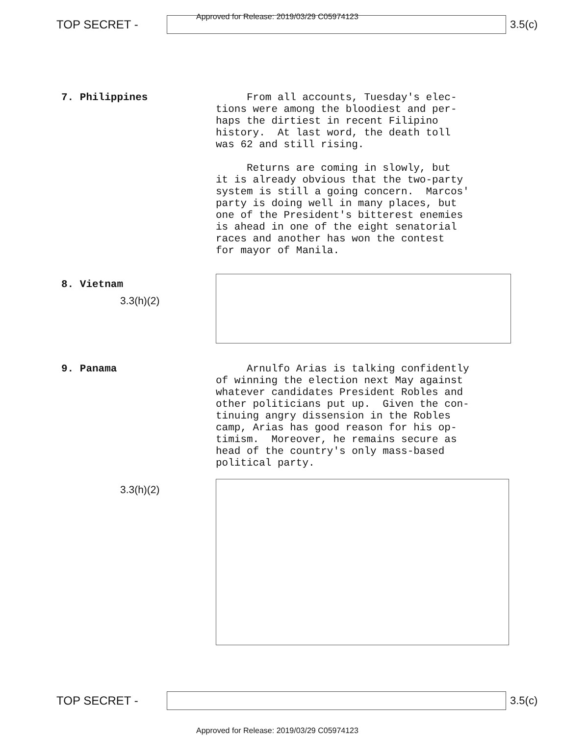Approved for Release: 2019/03/29 C05974123
TOP SECRET - 3.5(c)
7. Philippines
From all accounts, Tuesday's elec- tions were among the bloodiest and per- haps the dirtiest in recent Filipino history. At last word, the death toll was 62 and still rising. Returns are coming in slowly, but it is already obvious that the two-party system is still a going concern. Marcos' party is doing well in many places, but one of the President's bitterest enemies is ahead in one of the eight senatorial races and another has won the contest for mayor of Manila.
8. Vietnam
3.3(h)(2)
9. Panama
Arnulfo Arias is talking confidently of winning the election next May against whatever candidates President Robles and other politicians put up. Given the con- tinuing angry dissension in the Robles camp, Arias has good reason for his op- timism. Moreover, he remains secure as head of the country's only mass-based political party.
3.3(h)(2)
TOP SECRET - 3.5(c)
Approved for Release: 2019/03/29 C05974123